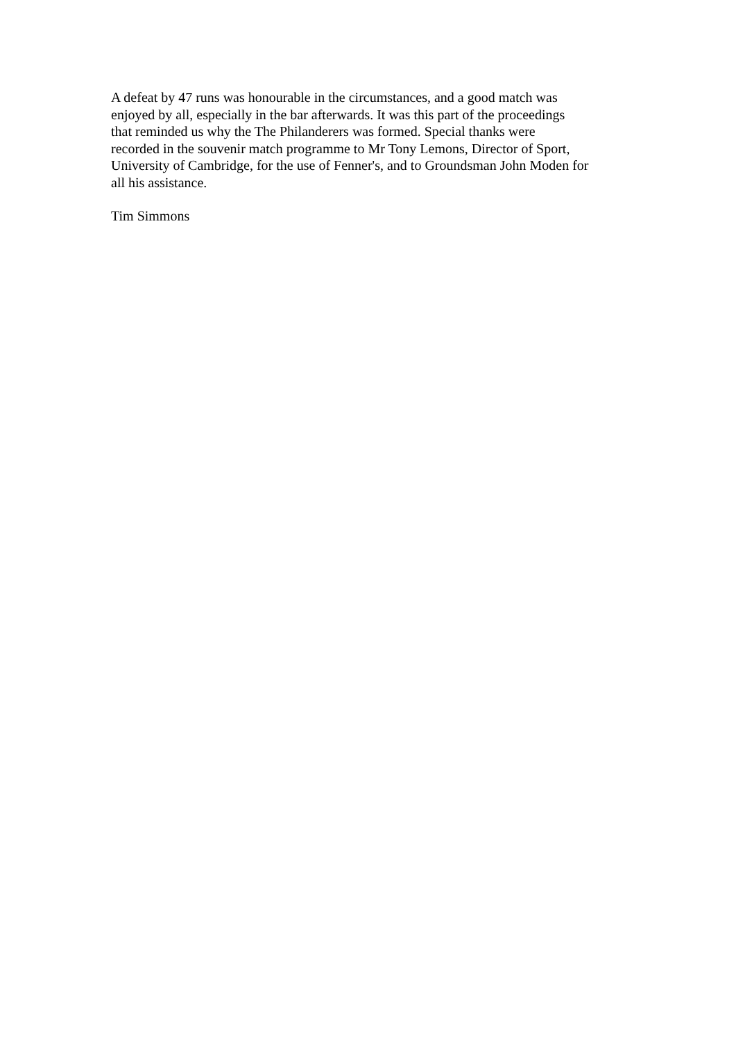A defeat by 47 runs was honourable in the circumstances, and a good match was enjoyed by all, especially in the bar afterwards. It was this part of the proceedings that reminded us why the The Philanderers was formed. Special thanks were recorded in the souvenir match programme to Mr Tony Lemons, Director of Sport, University of Cambridge, for the use of Fenner's, and to Groundsman John Moden for all his assistance.
Tim Simmons